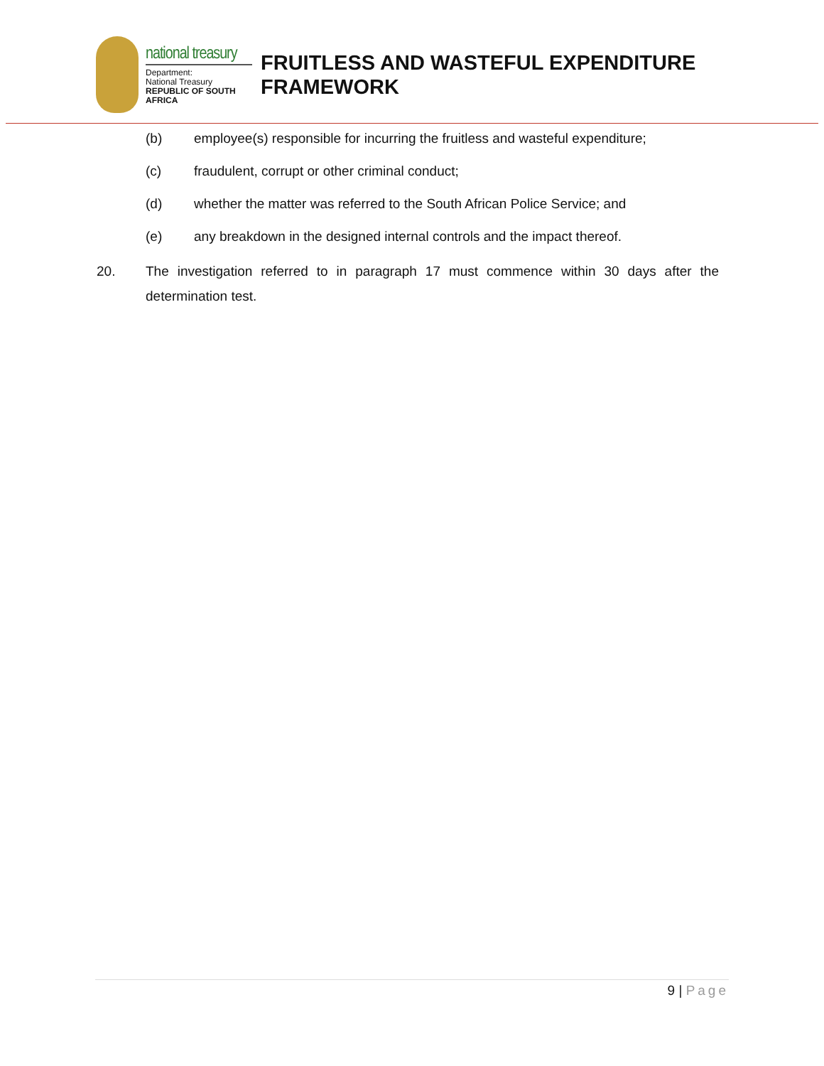national treasury
Department:
National Treasury
REPUBLIC OF SOUTH AFRICA
FRUITLESS AND WASTEFUL EXPENDITURE FRAMEWORK
(b) employee(s) responsible for incurring the fruitless and wasteful expenditure;
(c) fraudulent, corrupt or other criminal conduct;
(d) whether the matter was referred to the South African Police Service; and
(e) any breakdown in the designed internal controls and the impact thereof.
20. The investigation referred to in paragraph 17 must commence within 30 days after the determination test.
9 | Page